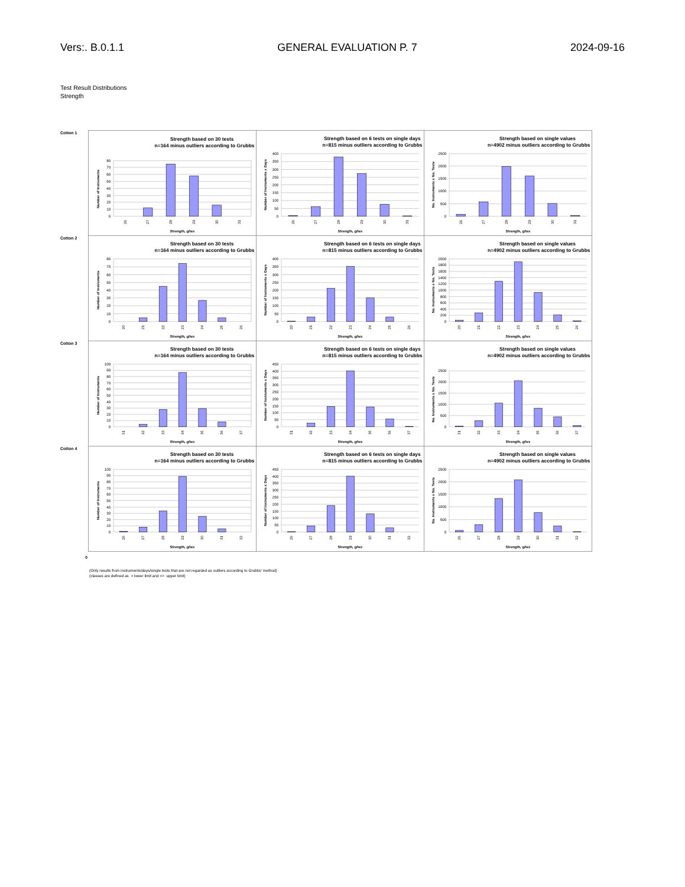Vers:. B.0.1.1 GENERAL EVALUATION P. 7 2024-09-16
Test Result Distributions
Strength
Cotton 1
Strength based on 30 tests
n=164 minus outliers according to Grubbs
0
10
20
30
40
50
60
70
80
26
27
28
29
30
31
Strength, g/tex
Number of Instruments
Strength based on 6 tests on single days
n=815 minus outliers according to Grubbs
0
50
100
150
200
250
300
350
400
26
27
28
29
30
31
Strength, g/tex
Number of Instruments x Days
Strength based on single values
n=4902 minus outliers according to Grubbs
0
500
1000
1500
2000
2500
26
27
28
29
30
31
Strength, g/tex
No. Instruments x No. Tests
Cotton 2
Strength based on 30 tests
n=164 minus outliers according to Grubbs
0
10
20
30
40
50
60
70
80
20
21
22
23
24
25
26
Strength, g/tex
Number of Instruments
Strength based on 6 tests on single days
n=815 minus outliers according to Grubbs
0
50
100
150
200
250
300
350
400
20
21
22
23
24
25
26
Strength, g/tex
Number of Instruments x Days
Strength based on single values
n=4902 minus outliers according to Grubbs
0
200
400
600
800
1000
1200
1400
1600
1800
2000
20
21
22
23
24
25
26
Strength, g/tex
No. Instruments x No. Tests
Cotton 3
Strength based on 30 tests
n=164 minus outliers according to Grubbs
0
10
20
30
40
50
60
70
80
90
100
31
32
33
34
35
36
37
Strength, g/tex
Number of Instruments
Strength based on 6 tests on single days
n=815 minus outliers according to Grubbs
0
50
100
150
200
250
300
350
400
450
31
32
33
34
35
36
37
Strength, g/tex
Number of Instruments x Days
Strength based on single values
n=4902 minus outliers according to Grubbs
0
500
1000
1500
2000
2500
31
32
33
34
35
36
37
Strength, g/tex
No. Instruments x No. Tests
Cotton 4
Strength based on 30 tests
n=164 minus outliers according to Grubbs
0
10
20
30
40
50
60
70
80
90
100
26
27
28
29
30
31
32
Strength, g/tex
Number of Instruments
Strength based on 6 tests on single days
n=815 minus outliers according to Grubbs
0
50
100
150
200
250
300
350
400
450
26
27
28
29
30
31
32
Strength, g/tex
Number of Instruments x Days
Strength based on single values
n=4902 minus outliers according to Grubbs
0
500
1000
1500
2000
2500
26
27
28
29
30
31
32
Strength, g/tex
No. Instruments x No. Tests
0
(Only results from instruments/days/single tests that are not regarded as outliers according to Grubbs' method)
(classes are defined as > lower limit and <= upper limit)